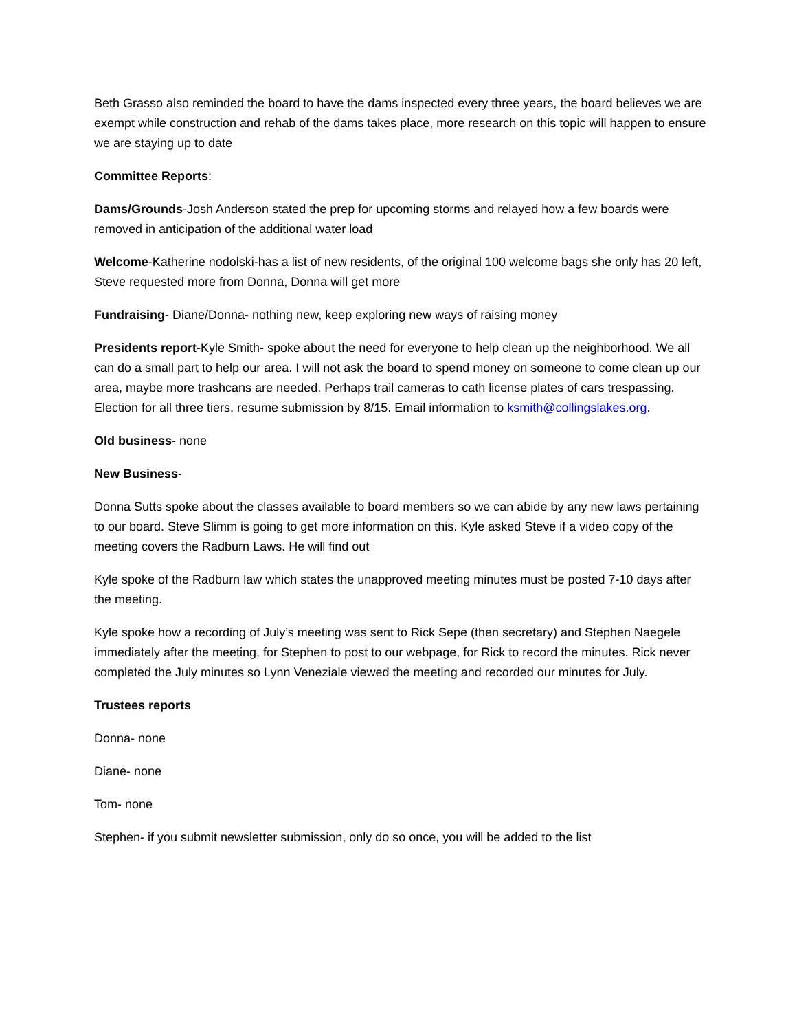Beth Grasso also reminded the board to have the dams inspected every three years, the board believes we are exempt while construction and rehab of the dams takes place, more research on this topic will happen to ensure we are staying up to date
Committee Reports:
Dams/Grounds-Josh Anderson stated the prep for upcoming storms and relayed how a few boards were removed in anticipation of the additional water load
Welcome-Katherine nodolski-has a list of new residents, of the original 100 welcome bags she only has 20 left, Steve requested more from Donna, Donna will get more
Fundraising- Diane/Donna- nothing new, keep exploring new ways of raising money
Presidents report-Kyle Smith- spoke about the need for everyone to help clean up the neighborhood. We all can do a small part to help our area. I will not ask the board to spend money on someone to come clean up our area, maybe more trashcans are needed. Perhaps trail cameras to cath license plates of cars trespassing. Election for all three tiers, resume submission by 8/15. Email information to ksmith@collingslakes.org.
Old business- none
New Business-
Donna Sutts spoke about the classes available to board members so we can abide by any new laws pertaining to our board. Steve Slimm is going to get more information on this. Kyle asked Steve if a video copy of the meeting covers the Radburn Laws. He will find out
Kyle spoke of the Radburn law which states the unapproved meeting minutes must be posted 7-10 days after the meeting.
Kyle spoke how a recording of July’s meeting was sent to Rick Sepe (then secretary) and Stephen Naegele immediately after the meeting, for Stephen to post to our webpage, for Rick to record the minutes. Rick never completed the July minutes so Lynn Veneziale viewed the meeting and recorded our minutes for July.
Trustees reports
Donna- none
Diane- none
Tom- none
Stephen- if you submit newsletter submission, only do so once, you will be added to the list